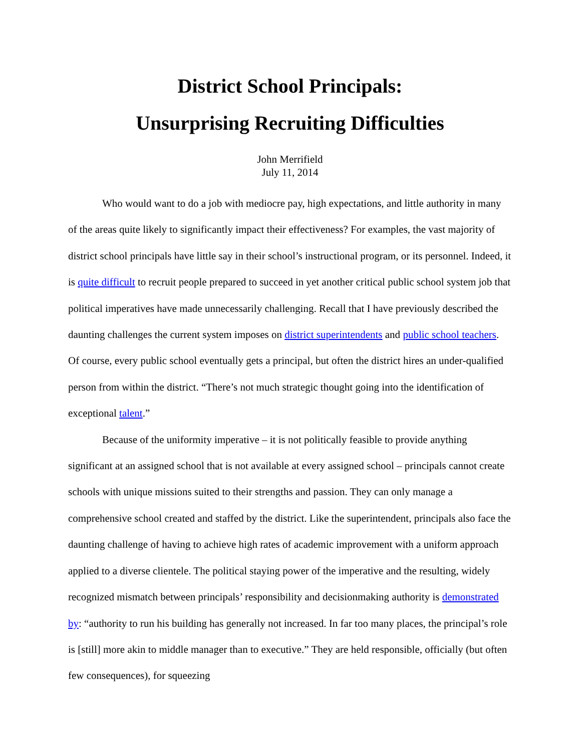District School Principals:
Unsurprising Recruiting Difficulties
John Merrifield
July 11, 2014
Who would want to do a job with mediocre pay, high expectations, and little authority in many of the areas quite likely to significantly impact their effectiveness? For examples, the vast majority of district school principals have little say in their school’s instructional program, or its personnel. Indeed, it is quite difficult to recruit people prepared to succeed in yet another critical public school system job that political imperatives have made unnecessarily challenging. Recall that I have previously described the daunting challenges the current system imposes on district superintendents and public school teachers. Of course, every public school eventually gets a principal, but often the district hires an under-qualified person from within the district. “There’s not much strategic thought going into the identification of exceptional talent.”
Because of the uniformity imperative – it is not politically feasible to provide anything significant at an assigned school that is not available at every assigned school – principals cannot create schools with unique missions suited to their strengths and passion. They can only manage a comprehensive school created and staffed by the district. Like the superintendent, principals also face the daunting challenge of having to achieve high rates of academic improvement with a uniform approach applied to a diverse clientele. The political staying power of the imperative and the resulting, widely recognized mismatch between principals’ responsibility and decisionmaking authority is demonstrated by: “authority to run his building has generally not increased. In far too many places, the principal’s role is [still] more akin to middle manager than to executive.” They are held responsible, officially (but often few consequences), for squeezing